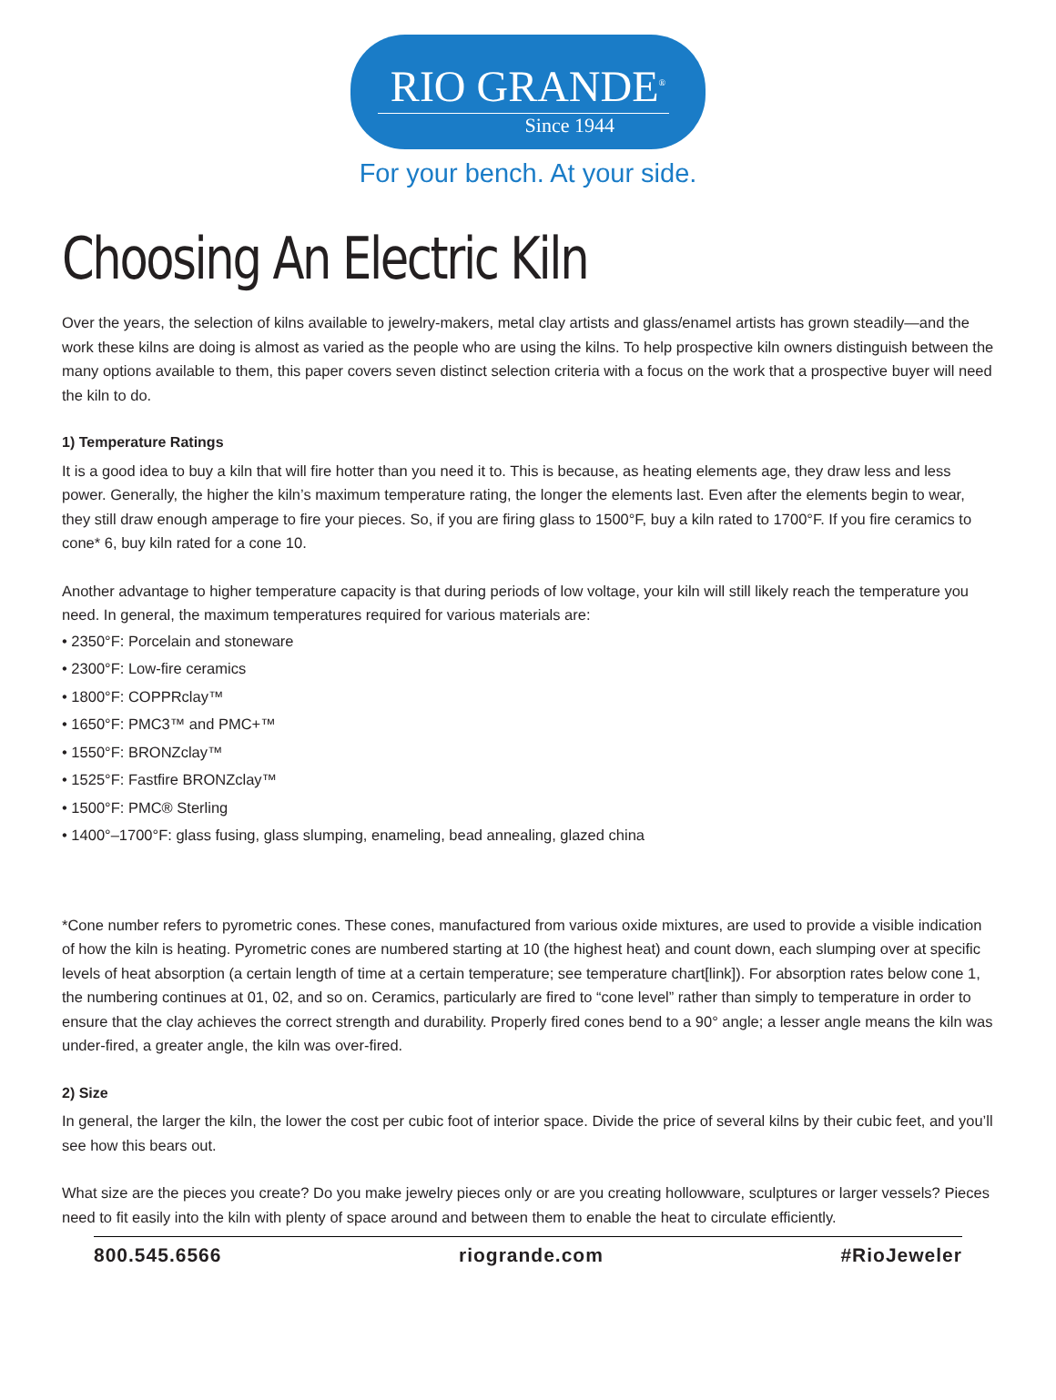RIO GRANDE<sup>®</sup>
Since 1944
For your bench. At your side.
Choosing An Electric Kiln
Over the years, the selection of kilns available to jewelry-makers, metal clay artists and glass/enamel artists has grown steadily—and the work these kilns are doing is almost as varied as the people who are using the kilns. To help prospective kiln owners distinguish between the many options available to them, this paper covers seven distinct selection criteria with a focus on the work that a prospective buyer will need the kiln to do.
1) Temperature Ratings
It is a good idea to buy a kiln that will fire hotter than you need it to. This is because, as heating elements age, they draw less and less power. Generally, the higher the kiln’s maximum temperature rating, the longer the elements last. Even after the elements begin to wear, they still draw enough amperage to fire your pieces. So, if you are firing glass to 1500°F, buy a kiln rated to 1700°F. If you fire ceramics to cone* 6, buy kiln rated for a cone 10.
Another advantage to higher temperature capacity is that during periods of low voltage, your kiln will still likely reach the temperature you need. In general, the maximum temperatures required for various materials are:
• 2350°F: Porcelain and stoneware
• 2300°F: Low-fire ceramics
• 1800°F: COPPRclay™
• 1650°F: PMC3™ and PMC+™
• 1550°F: BRONZclay™
• 1525°F: Fastfire BRONZclay™
• 1500°F: PMC® Sterling
• 1400°–1700°F: glass fusing, glass slumping, enameling, bead annealing, glazed china
*Cone number refers to pyrometric cones. These cones, manufactured from various oxide mixtures, are used to provide a visible indication of how the kiln is heating. Pyrometric cones are numbered starting at 10 (the highest heat) and count down, each slumping over at specific levels of heat absorption (a certain length of time at a certain temperature; see temperature chart[link]). For absorption rates below cone 1, the numbering continues at 01, 02, and so on. Ceramics, particularly are fired to “cone level” rather than simply to temperature in order to ensure that the clay achieves the correct strength and durability. Properly fired cones bend to a 90° angle; a lesser angle means the kiln was under-fired, a greater angle, the kiln was over-fired.
2) Size
In general, the larger the kiln, the lower the cost per cubic foot of interior space. Divide the price of several kilns by their cubic feet, and you’ll see how this bears out.
What size are the pieces you create? Do you make jewelry pieces only or are you creating hollowware, sculptures or larger vessels? Pieces need to fit easily into the kiln with plenty of space around and between them to enable the heat to circulate efficiently.
800.545.6566 riogrande.com #RioJeweler